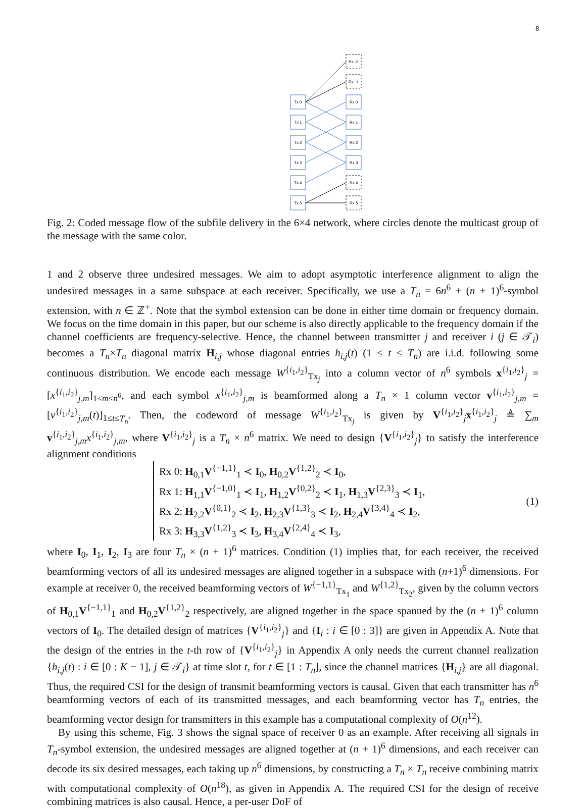8
Rx -2
Rx -1
Rx 0
Rx 1
Rx 2
Rx 3
Rx 4
Rx 5
Tx 0
Tx 1
Tx 2
Tx 3
Tx 4
Tx 5
Fig. 2: Coded message flow of the subfile delivery in the 6×4 network, where circles denote the multicast group of the message with the same color.
1 and 2 observe three undesired messages. We aim to adopt asymptotic interference alignment to align the undesired messages in a same subspace at each receiver. Specifically, we use a T<sub>n</sub> = 6n<sup>6</sup> + (n + 1)<sup>6</sup>-symbol extension, with n ∈ ℤ<sup>+</sup>. Note that the symbol extension can be done in either time domain or frequency domain. We focus on the time domain in this paper, but our scheme is also directly applicable to the frequency domain if the channel coefficients are frequency-selective. Hence, the channel between transmitter j and receiver i (j ∈ 𝒯<sub>i</sub>) becomes a T<sub>n</sub>×T<sub>n</sub> diagonal matrix H<sub>i,j</sub> whose diagonal entries h<sub>i,j</sub>(t) (1 ≤ t ≤ T<sub>n</sub>) are i.i.d. following some continuous distribution. We encode each message W<sup>{i<sub>1</sub>,i<sub>2</sub>}</sup><sub>Tx<sub>j</sub></sub> into a column vector of n<sup>6</sup> symbols x<sup>{i<sub>1</sub>,i<sub>2</sub>}</sup><sub>j</sub> = [x<sup>{i<sub>1</sub>,i<sub>2</sub>}</sup><sub>j,m</sub>]<sub>1≤m≤n<sup>6</sup></sub>, and each symbol x<sup>{i<sub>1</sub>,i<sub>2</sub>}</sup><sub>j,m</sub> is beamformed along a T<sub>n</sub> × 1 column vector v<sup>{i<sub>1</sub>,i<sub>2</sub>}</sup><sub>j,m</sub> = [v<sup>{i<sub>1</sub>,i<sub>2</sub>}</sup><sub>j,m</sub>(t)]<sub>1≤t≤T<sub>n</sub></sub>. Then, the codeword of message W<sup>{i<sub>1</sub>,i<sub>2</sub>}</sup><sub>Tx<sub>j</sub></sub> is given by V<sup>{i<sub>1</sub>,i<sub>2</sub>}</sup><sub>j</sub>x<sup>{i<sub>1</sub>,i<sub>2</sub>}</sup><sub>j</sub> ≜ ∑<sub>m</sub> v<sup>{i<sub>1</sub>,i<sub>2</sub>}</sup><sub>j,m</sub>x<sup>{i<sub>1</sub>,i<sub>2</sub>}</sup><sub>j,m</sub>, where V<sup>{i<sub>1</sub>,i<sub>2</sub>}</sup><sub>j</sub> is a T<sub>n</sub> × n<sup>6</sup> matrix. We need to design {V<sup>{i<sub>1</sub>,i<sub>2</sub>}</sup><sub>j</sub>} to satisfy the interference alignment conditions
Rx 0: H<sub>0,1</sub>V<sup>{−1,1}</sup><sub>1</sub> ≺ I<sub>0</sub>, H<sub>0,2</sub>V<sup>{1,2}</sup><sub>2</sub> ≺ I<sub>0</sub>,
Rx 1: H<sub>1,1</sub>V<sup>{−1,0}</sup><sub>1</sub> ≺ I<sub>1</sub>, H<sub>1,2</sub>V<sup>{0,2}</sup><sub>2</sub> ≺ I<sub>1</sub>, H<sub>1,3</sub>V<sup>{2,3}</sup><sub>3</sub> ≺ I<sub>1</sub>,
Rx 2: H<sub>2,2</sub>V<sup>{0,1}</sup><sub>2</sub> ≺ I<sub>2</sub>, H<sub>2,3</sub>V<sup>{1,3}</sup><sub>3</sub> ≺ I<sub>2</sub>, H<sub>2,4</sub>V<sup>{3,4}</sup><sub>4</sub> ≺ I<sub>2</sub>,
Rx 3: H<sub>3,3</sub>V<sup>{1,2}</sup><sub>3</sub> ≺ I<sub>3</sub>, H<sub>3,4</sub>V<sup>{2,4}</sup><sub>4</sub> ≺ I<sub>3</sub>,
(1)
where I<sub>0</sub>, I<sub>1</sub>, I<sub>2</sub>, I<sub>3</sub> are four T<sub>n</sub> × (n + 1)<sup>6</sup> matrices. Condition (1) implies that, for each receiver, the received beamforming vectors of all its undesired messages are aligned together in a subspace with (n+1)<sup>6</sup> dimensions. For example at receiver 0, the received beamforming vectors of W<sup>{−1,1}</sup><sub>Tx<sub>1</sub></sub> and W<sup>{1,2}</sup><sub>Tx<sub>2</sub></sub>, given by the column vectors of H<sub>0,1</sub>V<sup>{−1,1}</sup><sub>1</sub> and H<sub>0,2</sub>V<sup>{1,2}</sup><sub>2</sub> respectively, are aligned together in the space spanned by the (n + 1)<sup>6</sup> column vectors of I<sub>0</sub>. The detailed design of matrices {V<sup>{i<sub>1</sub>,i<sub>2</sub>}</sup><sub>j</sub>} and {I<sub>i</sub> : i ∈ [0 : 3]} are given in Appendix A. Note that the design of the entries in the t-th row of {V<sup>{i<sub>1</sub>,i<sub>2</sub>}</sup><sub>j</sub>} in Appendix A only needs the current channel realization {h<sub>i,j</sub>(t) : i ∈ [0 : K − 1], j ∈ 𝒯<sub>i</sub>} at time slot t, for t ∈ [1 : T<sub>n</sub>], since the channel matrices {H<sub>i,j</sub>} are all diagonal. Thus, the required CSI for the design of transmit beamforming vectors is causal. Given that each transmitter has n<sup>6</sup> beamforming vectors of each of its transmitted messages, and each beamforming vector has T<sub>n</sub> entries, the beamforming vector design for transmitters in this example has a computational complexity of O(n<sup>12</sup>).
By using this scheme, Fig. 3 shows the signal space of receiver 0 as an example. After receiving all signals in T<sub>n</sub>-symbol extension, the undesired messages are aligned together at (n + 1)<sup>6</sup> dimensions, and each receiver can decode its six desired messages, each taking up n<sup>6</sup> dimensions, by constructing a T<sub>n</sub> × T<sub>n</sub> receive combining matrix with computational complexity of O(n<sup>18</sup>), as given in Appendix A. The required CSI for the design of receive combining matrices is also causal. Hence, a per-user DoF of